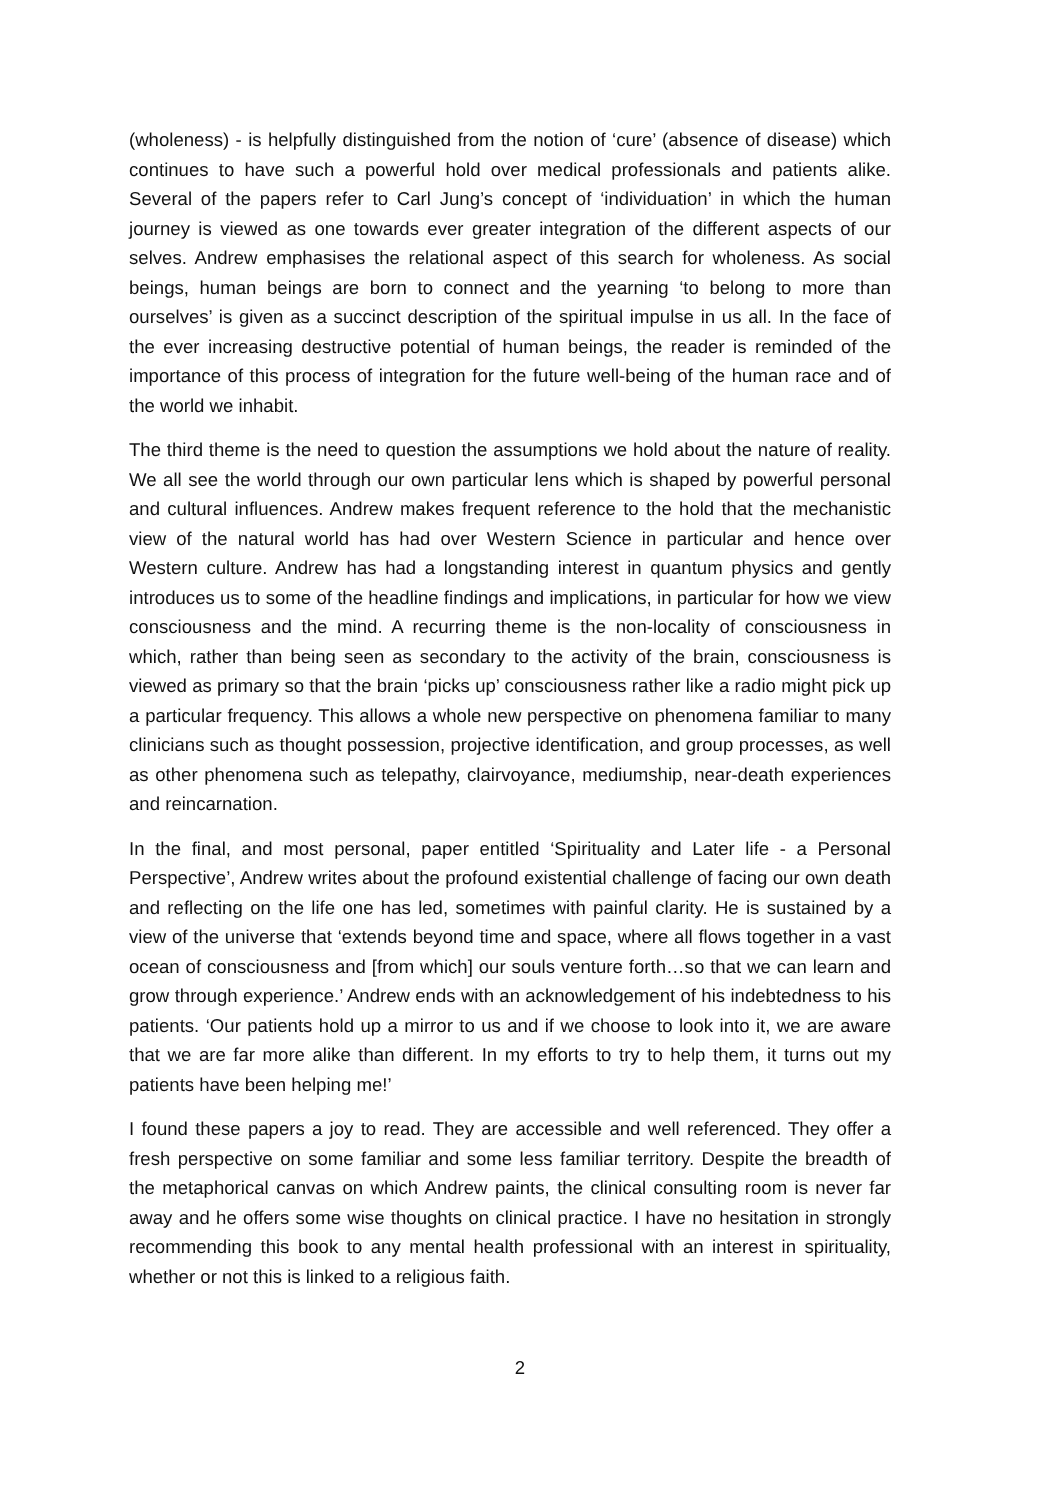(wholeness) - is helpfully distinguished from the notion of ‘cure’ (absence of disease) which continues to have such a powerful hold over medical professionals and patients alike. Several of the papers refer to Carl Jung’s concept of ‘individuation’ in which the human journey is viewed as one towards ever greater integration of the different aspects of our selves. Andrew emphasises the relational aspect of this search for wholeness. As social beings, human beings are born to connect and the yearning ‘to belong to more than ourselves’ is given as a succinct description of the spiritual impulse in us all. In the face of the ever increasing destructive potential of human beings, the reader is reminded of the importance of this process of integration for the future well-being of the human race and of the world we inhabit.
The third theme is the need to question the assumptions we hold about the nature of reality. We all see the world through our own particular lens which is shaped by powerful personal and cultural influences. Andrew makes frequent reference to the hold that the mechanistic view of the natural world has had over Western Science in particular and hence over Western culture. Andrew has had a longstanding interest in quantum physics and gently introduces us to some of the headline findings and implications, in particular for how we view consciousness and the mind. A recurring theme is the non-locality of consciousness in which, rather than being seen as secondary to the activity of the brain, consciousness is viewed as primary so that the brain ‘picks up’ consciousness rather like a radio might pick up a particular frequency. This allows a whole new perspective on phenomena familiar to many clinicians such as thought possession, projective identification, and group processes, as well as other phenomena such as telepathy, clairvoyance, mediumship, near-death experiences and reincarnation.
In the final, and most personal, paper entitled ‘Spirituality and Later life - a Personal Perspective’, Andrew writes about the profound existential challenge of facing our own death and reflecting on the life one has led, sometimes with painful clarity. He is sustained by a view of the universe that ‘extends beyond time and space, where all flows together in a vast ocean of consciousness and [from which] our souls venture forth…so that we can learn and grow through experience.’ Andrew ends with an acknowledgement of his indebtedness to his patients. ‘Our patients hold up a mirror to us and if we choose to look into it, we are aware that we are far more alike than different. In my efforts to try to help them, it turns out my patients have been helping me!’
I found these papers a joy to read. They are accessible and well referenced. They offer a fresh perspective on some familiar and some less familiar territory. Despite the breadth of the metaphorical canvas on which Andrew paints, the clinical consulting room is never far away and he offers some wise thoughts on clinical practice. I have no hesitation in strongly recommending this book to any mental health professional with an interest in spirituality, whether or not this is linked to a religious faith.
2